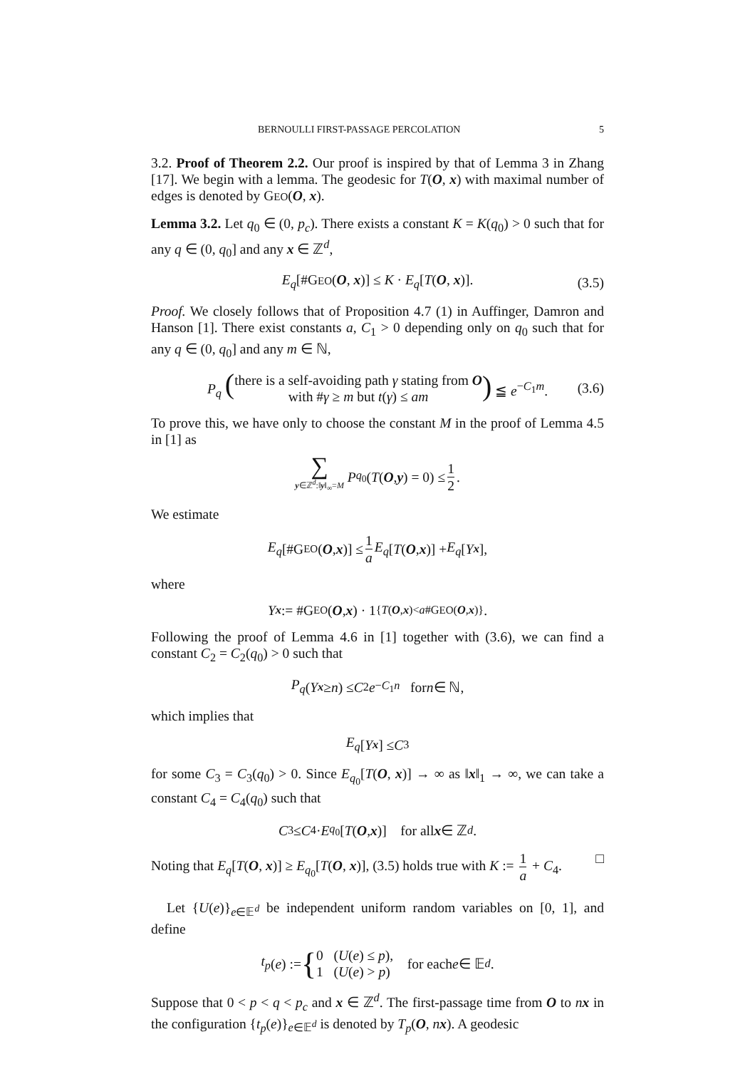BERNOULLI FIRST-PASSAGE PERCOLATION 5
3.2. Proof of Theorem 2.2. Our proof is inspired by that of Lemma 3 in Zhang [17]. We begin with a lemma. The geodesic for T(O, x) with maximal number of edges is denoted by GEO(O, x).
Lemma 3.2. Let q<sub>0</sub> ∈ (0, p<sub>c</sub>). There exists a constant K = K(q<sub>0</sub>) > 0 such that for any q ∈ (0, q<sub>0</sub>] and any x ∈ ℤ<sup>d</sup>,
E<sub>q</sub>[#GEO(O, x)] ≤ K · E<sub>q</sub>[T(O, x)]. (3.5)
Proof. We closely follows that of Proposition 4.7 (1) in Auffinger, Damron and Hanson [1]. There exist constants a, C<sub>1</sub> > 0 depending only on q<sub>0</sub> such that for any q ∈ (0, q<sub>0</sub>] and any m ∈ ℕ,
P<sub>q</sub> (there is a self-avoiding path γ stating from O
with #γ ≥ m but t(γ) ≤ am) ≦ e<sup>−C<sub>1</sub>m</sup>. (3.6)
To prove this, we have only to choose the constant M in the proof of Lemma 4.5 in [1] as
∑ y∈ℤ<sup>d</sup>:‖y‖<sub>∞</sub>=M P<sub>q<sub>0</sub></sub>(T (O, y) = 0) ≤ 1 2.
We estimate
E<sub>q</sub> [#G EO (O, x)] ≤ 1 a E<sub>q</sub> [T (O, x)] + E<sub>q</sub> [Y<sub>x</sub>],
where
Y<sub>x</sub> := #G EO (O, x) · 1<sub>{T(O,x)<a#GEO(O,x)}</sub>.
Following the proof of Lemma 4.6 in [1] together with (3.6), we can find a constant C<sub>2</sub> = C<sub>2</sub>(q<sub>0</sub>) > 0 such that
P<sub>q</sub> (Y<sub>x</sub> ≥ n) ≤ C<sub>2</sub> e<sup>−C<sub>1</sub>n</sup> for n ∈ ℕ,
which implies that
E<sub>q</sub> [Y<sub>x</sub>] ≤ C<sub>3</sub>
for some C<sub>3</sub> = C<sub>3</sub>(q<sub>0</sub>) > 0. Since E<sub>q<sub>0</sub></sub>[T(O, x)] → ∞ as ‖x‖<sub>1</sub> → ∞, we can take a constant C<sub>4</sub> = C<sub>4</sub>(q<sub>0</sub>) such that
C<sub>3</sub> ≤ C<sub>4</sub> · E<sub>q<sub>0</sub></sub>[T (O, x)] for all x ∈ ℤ<sup>d</sup>.
Noting that E<sub>q</sub>[T(O, x)] ≥ E<sub>q<sub>0</sub></sub>[T(O, x)], (3.5) holds true with K := 1 a + C<sub>4</sub>. □
Let {U(e)}<sub>e∈𝔼<sup>d</sup></sub> be independent uniform random variables on [0, 1], and define
t<sub>p</sub> (e) := { 0 (U(e) ≤ p),
1 (U(e) > p) for each e ∈ 𝔼<sup>d</sup>.
Suppose that 0 < p < q < p<sub>c</sub> and x ∈ ℤ<sup>d</sup>. The first-passage time from O to nx in the configuration {t<sub>p</sub>(e)}<sub>e∈𝔼<sup>d</sup></sub> is denoted by T<sub>p</sub>(O, nx). A geodesic